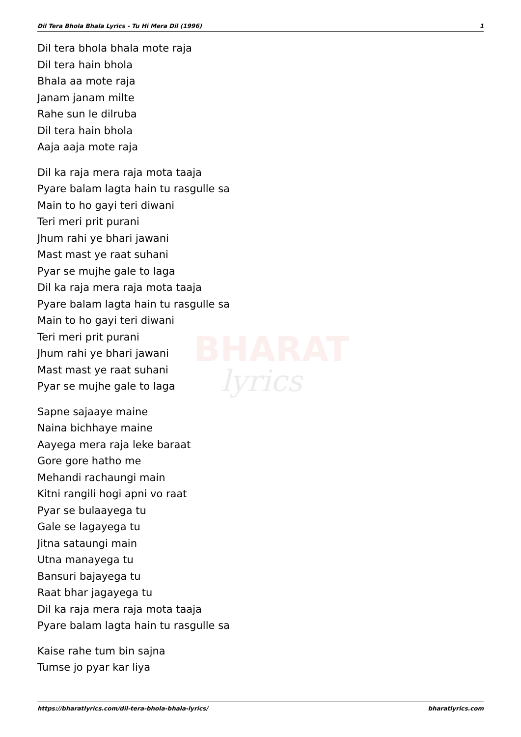Dil Tera Bhola Bhala Lyrics - Tu Hi Mera Dil (1996) 1
BHARAT
lyrics
Dil tera bhola bhala mote raja
Dil tera hain bhola
Bhala aa mote raja
Janam janam milte
Rahe sun le dilruba
Dil tera hain bhola
Aaja aaja mote raja
Dil ka raja mera raja mota taaja
Pyare balam lagta hain tu rasgulle sa
Main to ho gayi teri diwani
Teri meri prit purani
Jhum rahi ye bhari jawani
Mast mast ye raat suhani
Pyar se mujhe gale to laga
Dil ka raja mera raja mota taaja
Pyare balam lagta hain tu rasgulle sa
Main to ho gayi teri diwani
Teri meri prit purani
Jhum rahi ye bhari jawani
Mast mast ye raat suhani
Pyar se mujhe gale to laga
Sapne sajaaye maine
Naina bichhaye maine
Aayega mera raja leke baraat
Gore gore hatho me
Mehandi rachaungi main
Kitni rangili hogi apni vo raat
Pyar se bulaayega tu
Gale se lagayega tu
Jitna sataungi main
Utna manayega tu
Bansuri bajayega tu
Raat bhar jagayega tu
Dil ka raja mera raja mota taaja
Pyare balam lagta hain tu rasgulle sa
Kaise rahe tum bin sajna
Tumse jo pyar kar liya
https://bharatlyrics.com/dil-tera-bhola-bhala-lyrics/ bharatlyrics.com